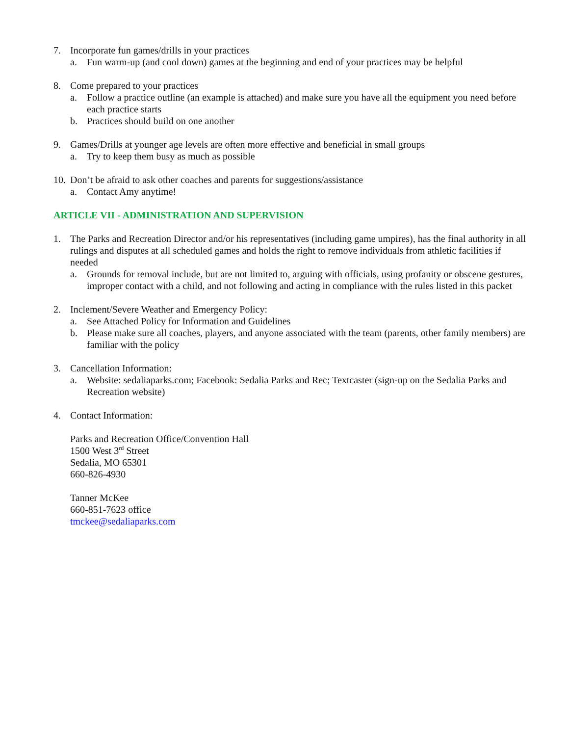7. Incorporate fun games/drills in your practices
a. Fun warm-up (and cool down) games at the beginning and end of your practices may be helpful
8. Come prepared to your practices
a. Follow a practice outline (an example is attached) and make sure you have all the equipment you need before each practice starts
b. Practices should build on one another
9. Games/Drills at younger age levels are often more effective and beneficial in small groups
a. Try to keep them busy as much as possible
10. Don’t be afraid to ask other coaches and parents for suggestions/assistance
a. Contact Amy anytime!
ARTICLE VII - ADMINISTRATION AND SUPERVISION
1. The Parks and Recreation Director and/or his representatives (including game umpires), has the final authority in all rulings and disputes at all scheduled games and holds the right to remove individuals from athletic facilities if needed
a. Grounds for removal include, but are not limited to, arguing with officials, using profanity or obscene gestures, improper contact with a child, and not following and acting in compliance with the rules listed in this packet
2. Inclement/Severe Weather and Emergency Policy:
a. See Attached Policy for Information and Guidelines
b. Please make sure all coaches, players, and anyone associated with the team (parents, other family members) are familiar with the policy
3. Cancellation Information:
a. Website: sedaliaparks.com; Facebook: Sedalia Parks and Rec; Textcaster (sign-up on the Sedalia Parks and Recreation website)
4. Contact Information:
Parks and Recreation Office/Convention Hall
1500 West 3<sup>rd</sup> Street
Sedalia, MO 65301
660-826-4930
Tanner McKee
660-851-7623 office
tmckee@sedaliaparks.com